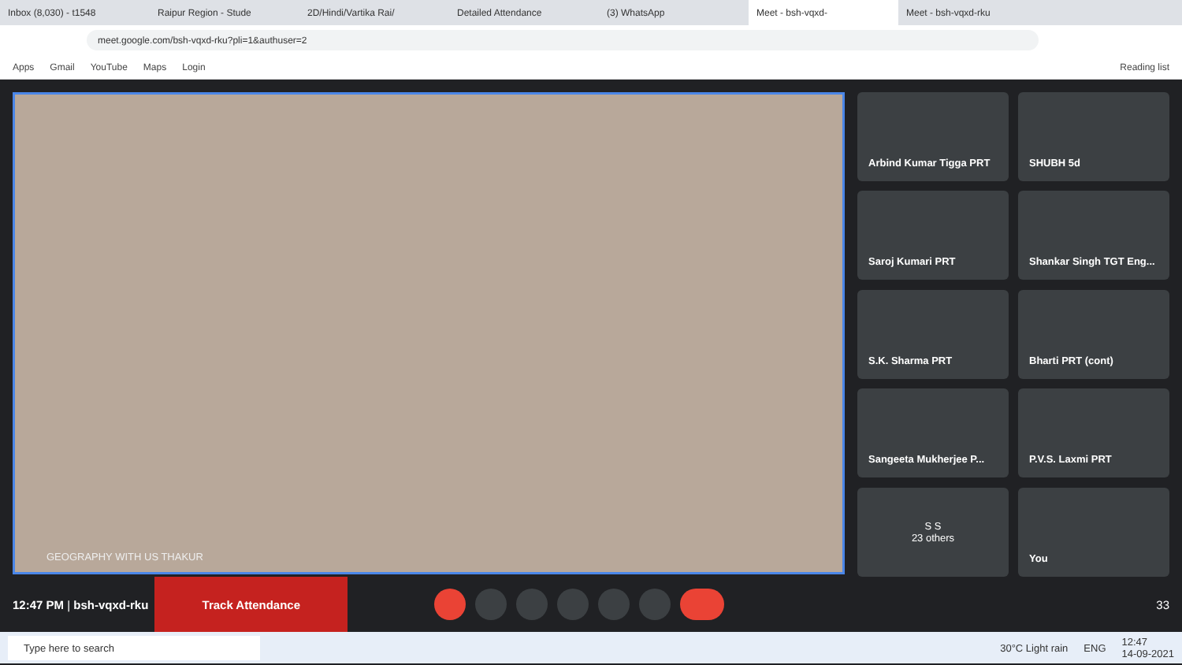Inbox (8,030) - t1548 Raipur Region - Stude 2D/Hindi/Vartika Rai/ Detailed Attendance (3) WhatsApp
Meet - bsh-vqxd-
Meet - bsh-vqxd-rku
meet.google.com/bsh-vqxd-rku?pli=1&authuser=2
Apps Gmail YouTube Maps Login Reading list
GEOGRAPHY WITH US THAKUR
Arbind Kumar Tigga PRT
SHUBH 5d
Saroj Kumari PRT
Shankar Singh TGT Eng...
S.K. Sharma PRT
Bharti PRT (cont)
Sangeeta Mukherjee P...
P.V.S. Laxmi PRT
S S
23 others
You
12:47 PM | bsh-vqxd-rku
Track Attendance
33
Type here to search 30°C Light rain ENG 12:47
14-09-2021